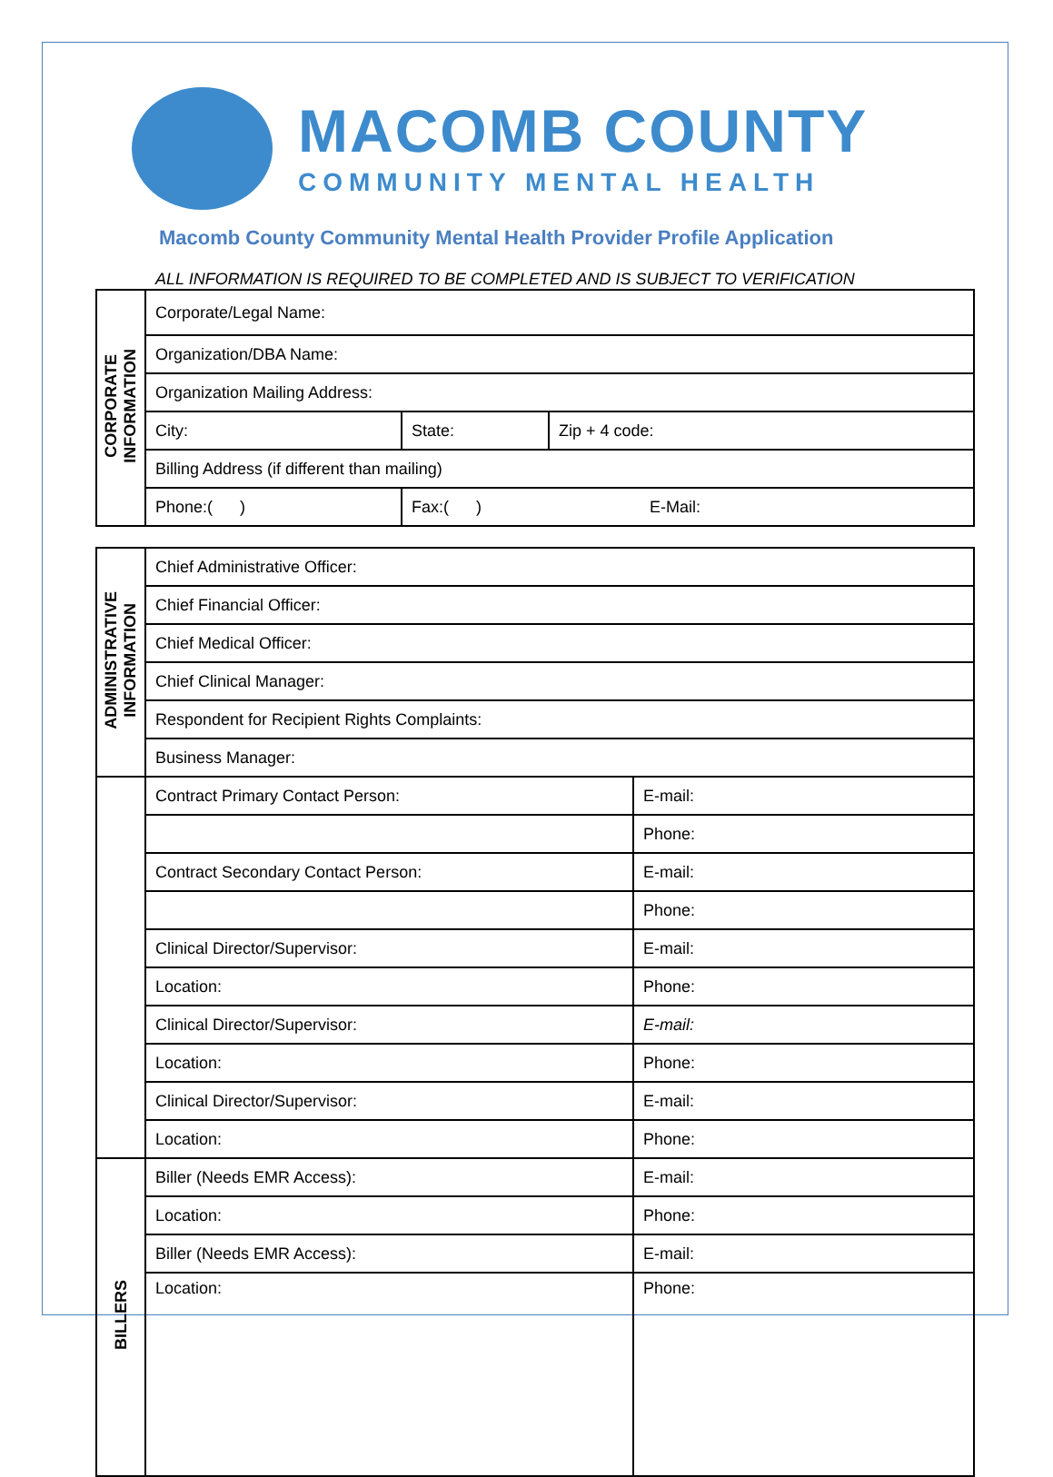MACOMB COUNTY
COMMUNITY MENTAL HEALTH
Macomb County Community Mental Health Provider Profile Application
ALL INFORMATION IS REQUIRED TO BE COMPLETED AND IS SUBJECT TO VERIFICATION
| CORPORATE INFORMATION | Corporate/Legal Name: | | |
| | Organization/DBA Name: | | |
| | Organization Mailing Address: | | |
| | City: | State: | Zip + 4 code: |
| | Billing Address (if different than mailing) | | |
| | Phone:( ) | Fax:( ) E-Mail: | |
| ADMINISTRATIVE INFORMATION | Chief Administrative Officer: | |
| | Chief Financial Officer: | |
| | Chief Medical Officer: | |
| | Chief Clinical Manager: | |
| | Respondent for Recipient Rights Complaints: | |
| | Business Manager: | |
| | Contract Primary Contact Person: | E-mail: |
| | | Phone: |
| | Contract Secondary Contact Person: | E-mail: |
| | | Phone: |
| | Clinical Director/Supervisor: | E-mail: |
| | Location: | Phone: |
| | Clinical Director/Supervisor: | E-mail: |
| | Location: | Phone: |
| | Clinical Director/Supervisor: | E-mail: |
| | Location: | Phone: |
| BILLERS | Biller (Needs EMR Access): | E-mail: |
| | Location: | Phone: |
| | Biller (Needs EMR Access): | E-mail: |
| | Location: | Phone: |